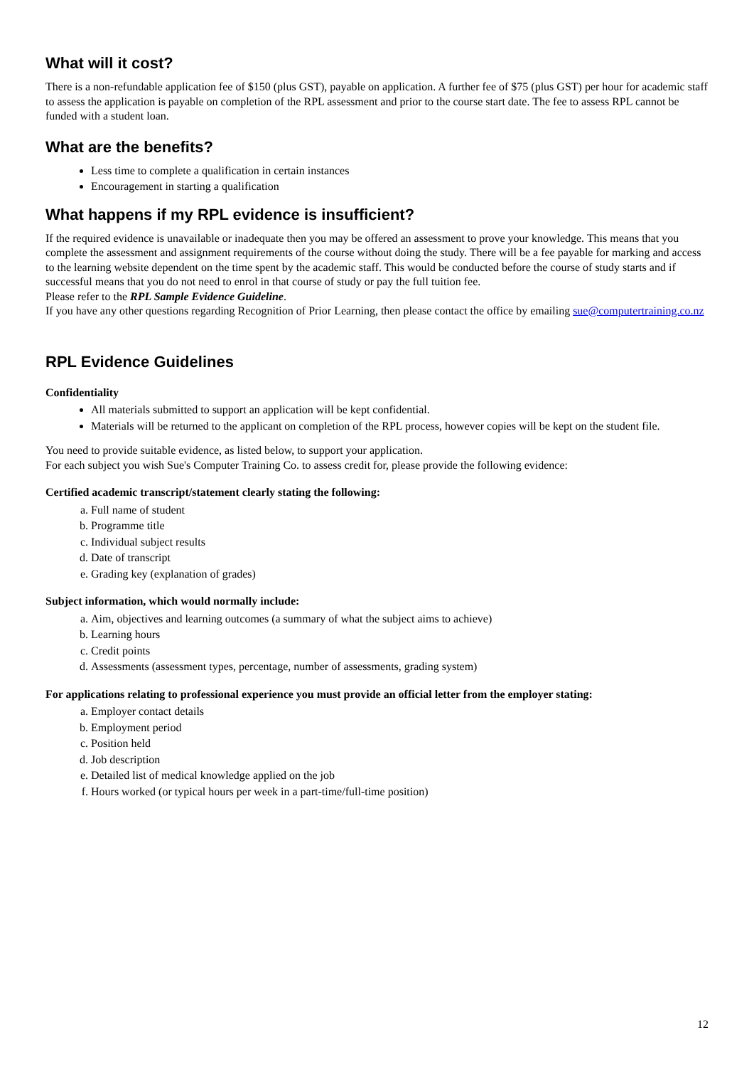What will it cost?
There is a non-refundable application fee of $150 (plus GST), payable on application. A further fee of $75 (plus GST) per hour for academic staff to assess the application is payable on completion of the RPL assessment and prior to the course start date. The fee to assess RPL cannot be funded with a student loan.
What are the benefits?
Less time to complete a qualification in certain instances
Encouragement in starting a qualification
What happens if my RPL evidence is insufficient?
If the required evidence is unavailable or inadequate then you may be offered an assessment to prove your knowledge. This means that you complete the assessment and assignment requirements of the course without doing the study. There will be a fee payable for marking and access to the learning website dependent on the time spent by the academic staff. This would be conducted before the course of study starts and if successful means that you do not need to enrol in that course of study or pay the full tuition fee.
Please refer to the RPL Sample Evidence Guideline.
If you have any other questions regarding Recognition of Prior Learning, then please contact the office by emailing sue@computertraining.co.nz
RPL Evidence Guidelines
Confidentiality
All materials submitted to support an application will be kept confidential.
Materials will be returned to the applicant on completion of the RPL process, however copies will be kept on the student file.
You need to provide suitable evidence, as listed below, to support your application.
For each subject you wish Sue's Computer Training Co. to assess credit for, please provide the following evidence:
Certified academic transcript/statement clearly stating the following:
a. Full name of student
b. Programme title
c. Individual subject results
d. Date of transcript
e. Grading key (explanation of grades)
Subject information, which would normally include:
a. Aim, objectives and learning outcomes (a summary of what the subject aims to achieve)
b. Learning hours
c. Credit points
d. Assessments (assessment types, percentage, number of assessments, grading system)
For applications relating to professional experience you must provide an official letter from the employer stating:
a. Employer contact details
b. Employment period
c. Position held
d. Job description
e. Detailed list of medical knowledge applied on the job
f. Hours worked (or typical hours per week in a part-time/full-time position)
12